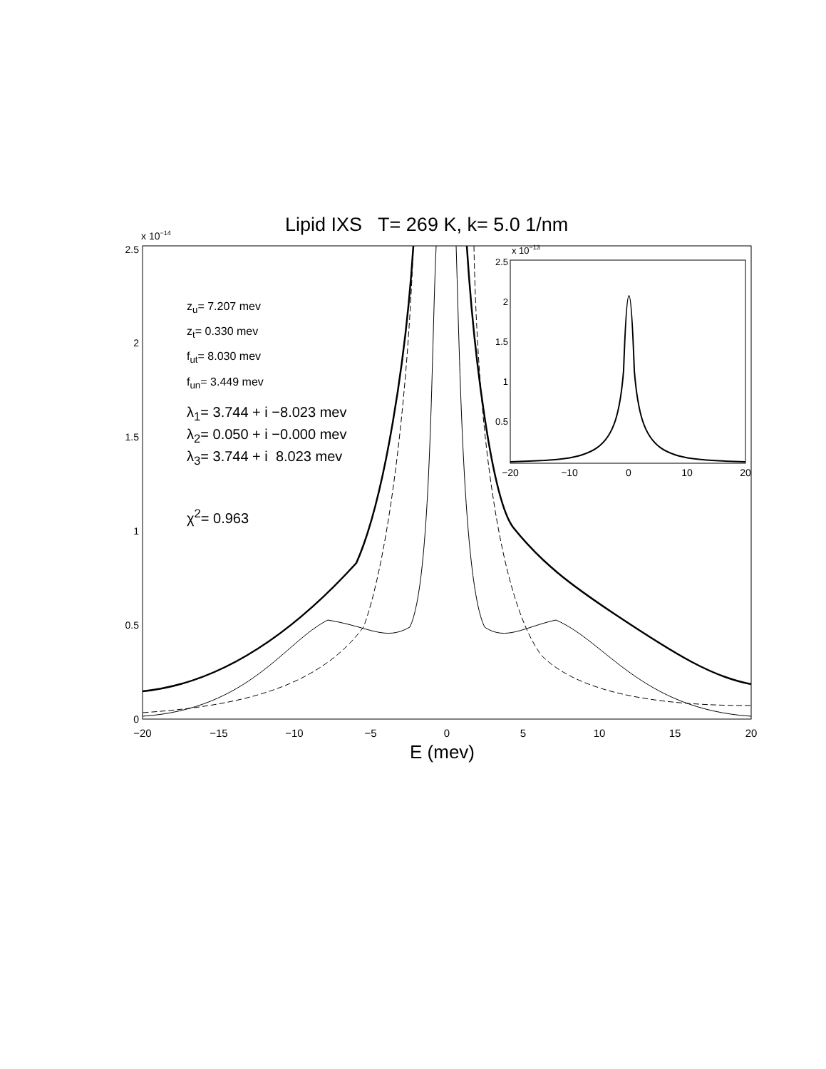Lipid IXS T= 269 K, k= 5.0 1/nm
x 10−14
2.5
2
1.5
1
0.5
0
−20
−15
−10
−5
0
5
10
15
20
x 10−13
2.5
2
1.5
1
0.5
−20
−10
0
10
20
z<sub>u</sub>= 7.207 mev
z<sub>t</sub>= 0.330 mev
f<sub>ut</sub>= 8.030 mev
f<sub>un</sub>= 3.449 mev
λ<sub>1</sub>= 3.744 + i −8.023 mev
λ<sub>2</sub>= 0.050 + i −0.000 mev
λ<sub>3</sub>= 3.744 + i 8.023 mev
χ<sup>2</sup>= 0.963
E (mev)